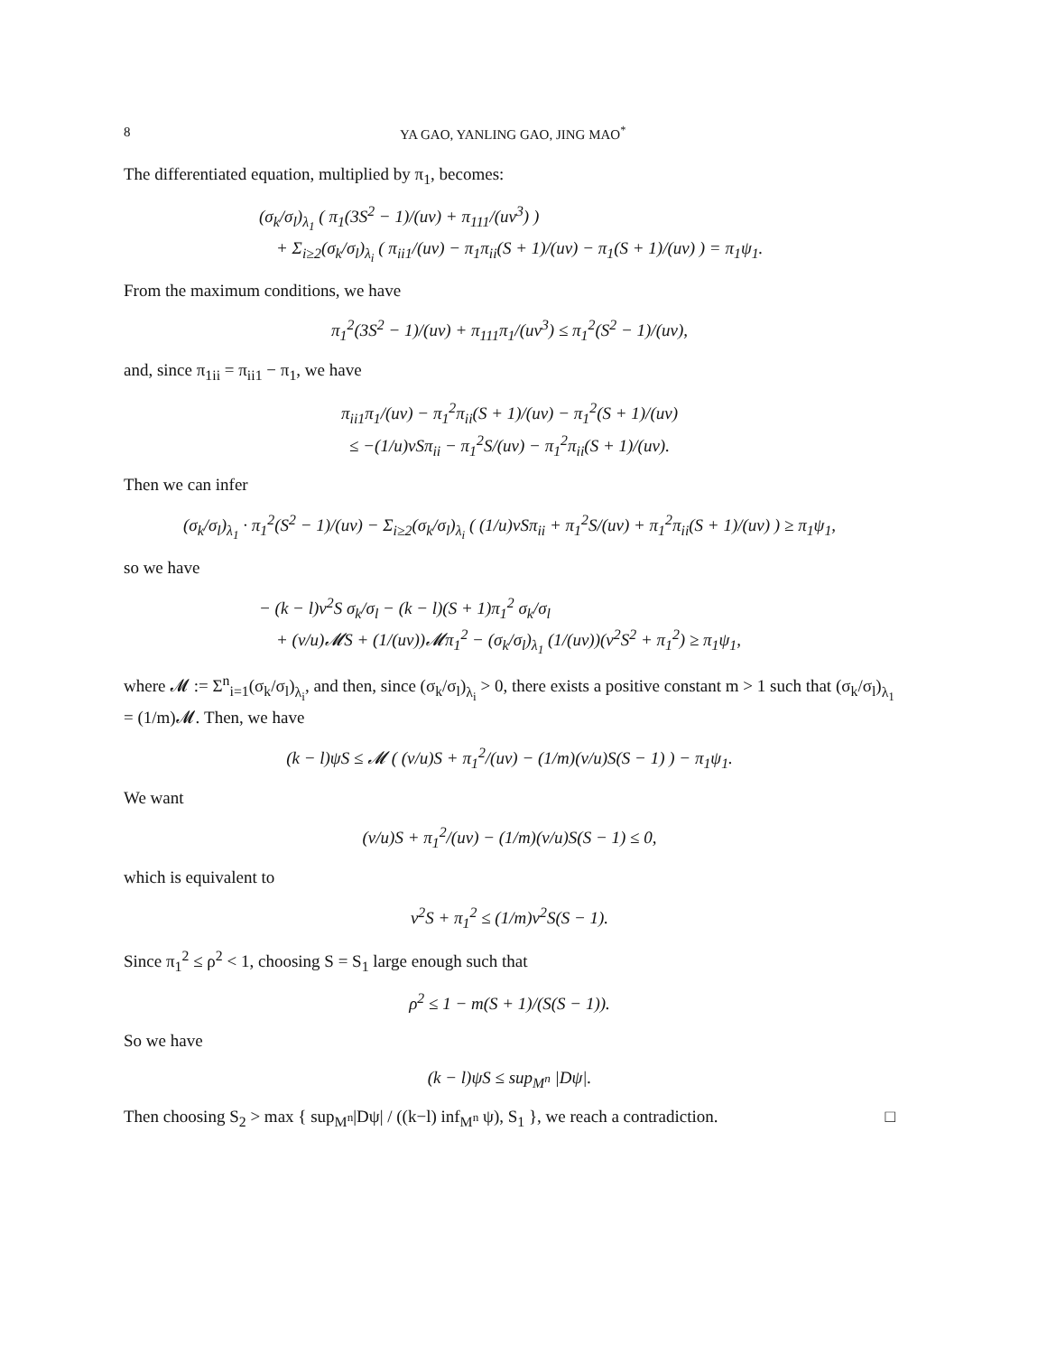8 YA GAO, YANLING GAO, JING MAO<sup>*</sup>
The differentiated equation, multiplied by π<sub>1</sub>, becomes:
(σ<sub>k</sub>/σ<sub>l</sub>)<sub>λ<sub>1</sub></sub> ( π<sub>1</sub>(3S<sup>2</sup> − 1)/(uv) + π<sub>111</sub>/(uv<sup>3</sup>) )
+ Σ<sub>i≥2</sub>(σ<sub>k</sub>/σ<sub>l</sub>)<sub>λ<sub>i</sub></sub> ( π<sub>ii1</sub>/(uv) − π<sub>1</sub>π<sub>ii</sub>(S + 1)/(uv) − π<sub>1</sub>(S + 1)/(uv) ) = π<sub>1</sub>ψ<sub>1</sub>.
From the maximum conditions, we have
π<sub>1</sub><sup>2</sup>(3S<sup>2</sup> − 1)/(uv) + π<sub>111</sub>π<sub>1</sub>/(uv<sup>3</sup>) ≤ π<sub>1</sub><sup>2</sup>(S<sup>2</sup> − 1)/(uv),
and, since π<sub>1ii</sub> = π<sub>ii1</sub> − π<sub>1</sub>, we have
π<sub>ii1</sub>π<sub>1</sub>/(uv) − π<sub>1</sub><sup>2</sup>π<sub>ii</sub>(S + 1)/(uv) − π<sub>1</sub><sup>2</sup>(S + 1)/(uv)
≤ −(1/u)vSπ<sub>ii</sub> − π<sub>1</sub><sup>2</sup>S/(uv) − π<sub>1</sub><sup>2</sup>π<sub>ii</sub>(S + 1)/(uv).
Then we can infer
(σ<sub>k</sub>/σ<sub>l</sub>)<sub>λ<sub>1</sub></sub> · π<sub>1</sub><sup>2</sup>(S<sup>2</sup> − 1)/(uv) − Σ<sub>i≥2</sub>(σ<sub>k</sub>/σ<sub>l</sub>)<sub>λ<sub>i</sub></sub> ( (1/u)vSπ<sub>ii</sub> + π<sub>1</sub><sup>2</sup>S/(uv) + π<sub>1</sub><sup>2</sup>π<sub>ii</sub>(S + 1)/(uv) ) ≥ π<sub>1</sub>ψ<sub>1</sub>,
so we have
− (k − l)v<sup>2</sup>S σ<sub>k</sub>/σ<sub>l</sub> − (k − l)(S + 1)π<sub>1</sub><sup>2</sup> σ<sub>k</sub>/σ<sub>l</sub>
+ (v/u)𝓜S + (1/(uv))𝓜π<sub>1</sub><sup>2</sup> − (σ<sub>k</sub>/σ<sub>l</sub>)<sub>λ<sub>1</sub></sub> (1/(uv))(v<sup>2</sup>S<sup>2</sup> + π<sub>1</sub><sup>2</sup>) ≥ π<sub>1</sub>ψ<sub>1</sub>,
where 𝓜 := Σ<sup>n</sup><sub>i=1</sub>(σ<sub>k</sub>/σ<sub>l</sub>)<sub>λ<sub>i</sub></sub>, and then, since (σ<sub>k</sub>/σ<sub>l</sub>)<sub>λ<sub>i</sub></sub> > 0, there exists a positive constant m > 1 such that (σ<sub>k</sub>/σ<sub>l</sub>)<sub>λ<sub>1</sub></sub> = (1/m)𝓜. Then, we have
(k − l)ψS ≤ 𝓜 ( (v/u)S + π<sub>1</sub><sup>2</sup>/(uv) − (1/m)(v/u)S(S − 1) ) − π<sub>1</sub>ψ<sub>1</sub>.
We want
(v/u)S + π<sub>1</sub><sup>2</sup>/(uv) − (1/m)(v/u)S(S − 1) ≤ 0,
which is equivalent to
v<sup>2</sup>S + π<sub>1</sub><sup>2</sup> ≤ (1/m)v<sup>2</sup>S(S − 1).
Since π<sub>1</sub><sup>2</sup> ≤ ρ<sup>2</sup> < 1, choosing S = S<sub>1</sub> large enough such that
ρ<sup>2</sup> ≤ 1 − m(S + 1)/(S(S − 1)).
So we have
(k − l)ψS ≤ sup<sub>M<sup>n</sup></sub> |Dψ|.
Then choosing S<sub>2</sub> > max { sup<sub>M<sup>n</sup></sub>|Dψ| / ((k−l) inf<sub>M<sup>n</sup></sub> ψ), S<sub>1</sub> }, we reach a contradiction. □